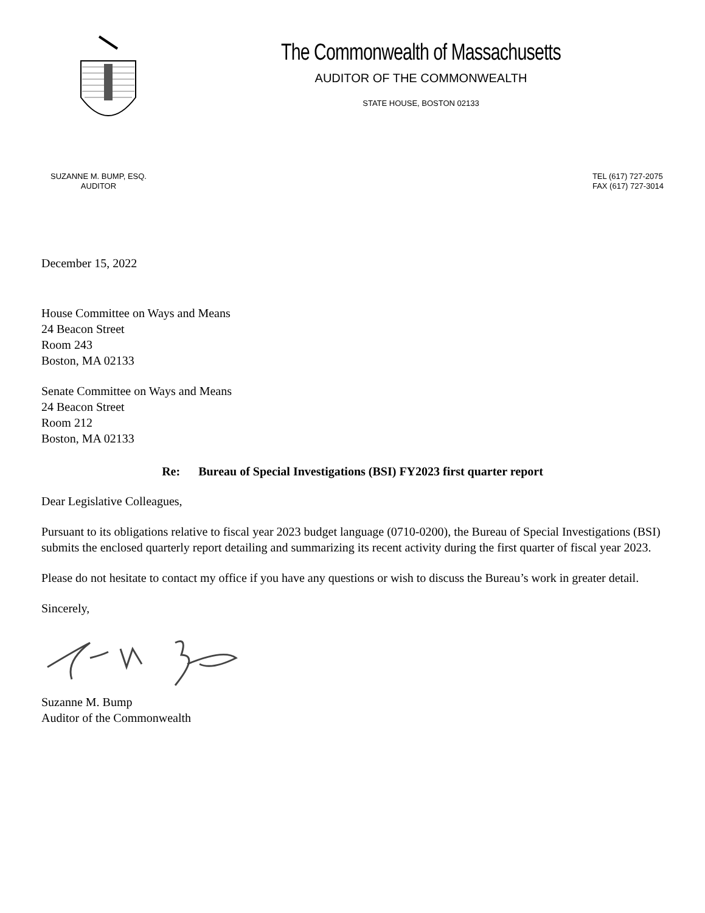The Commonwealth of Massachusetts
AUDITOR OF THE COMMONWEALTH
STATE HOUSE, BOSTON 02133
SUZANNE M. BUMP, ESQ.
AUDITOR
TEL (617) 727-2075
FAX (617) 727-3014
December 15, 2022
House Committee on Ways and Means
24 Beacon Street
Room 243
Boston, MA 02133
Senate Committee on Ways and Means
24 Beacon Street
Room 212
Boston, MA 02133
Re: Bureau of Special Investigations (BSI) FY2023 first quarter report
Dear Legislative Colleagues,
Pursuant to its obligations relative to fiscal year 2023 budget language (0710-0200), the Bureau of Special Investigations (BSI) submits the enclosed quarterly report detailing and summarizing its recent activity during the first quarter of fiscal year 2023.
Please do not hesitate to contact my office if you have any questions or wish to discuss the Bureau’s work in greater detail.
Sincerely,
Suzanne M. Bump
Auditor of the Commonwealth